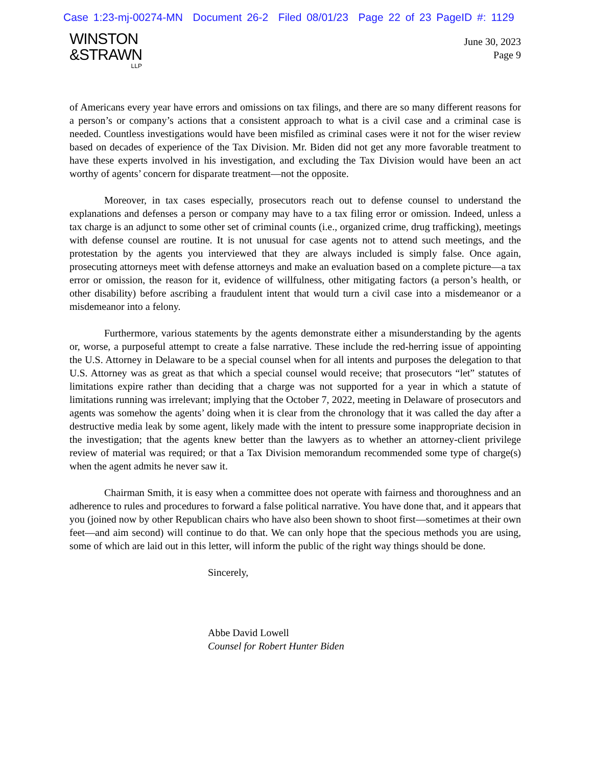Case 1:23-mj-00274-MN Document 26-2 Filed 08/01/23 Page 22 of 23 PageID #: 1129
WINSTON
&STRAWN
LLP
June 30, 2023
Page 9
of Americans every year have errors and omissions on tax filings, and there are so many different reasons for a person’s or company’s actions that a consistent approach to what is a civil case and a criminal case is needed. Countless investigations would have been misfiled as criminal cases were it not for the wiser review based on decades of experience of the Tax Division. Mr. Biden did not get any more favorable treatment to have these experts involved in his investigation, and excluding the Tax Division would have been an act worthy of agents’ concern for disparate treatment—not the opposite.
Moreover, in tax cases especially, prosecutors reach out to defense counsel to understand the explanations and defenses a person or company may have to a tax filing error or omission. Indeed, unless a tax charge is an adjunct to some other set of criminal counts (i.e., organized crime, drug trafficking), meetings with defense counsel are routine. It is not unusual for case agents not to attend such meetings, and the protestation by the agents you interviewed that they are always included is simply false. Once again, prosecuting attorneys meet with defense attorneys and make an evaluation based on a complete picture—a tax error or omission, the reason for it, evidence of willfulness, other mitigating factors (a person’s health, or other disability) before ascribing a fraudulent intent that would turn a civil case into a misdemeanor or a misdemeanor into a felony.
Furthermore, various statements by the agents demonstrate either a misunderstanding by the agents or, worse, a purposeful attempt to create a false narrative. These include the red-herring issue of appointing the U.S. Attorney in Delaware to be a special counsel when for all intents and purposes the delegation to that U.S. Attorney was as great as that which a special counsel would receive; that prosecutors “let” statutes of limitations expire rather than deciding that a charge was not supported for a year in which a statute of limitations running was irrelevant; implying that the October 7, 2022, meeting in Delaware of prosecutors and agents was somehow the agents’ doing when it is clear from the chronology that it was called the day after a destructive media leak by some agent, likely made with the intent to pressure some inappropriate decision in the investigation; that the agents knew better than the lawyers as to whether an attorney-client privilege review of material was required; or that a Tax Division memorandum recommended some type of charge(s) when the agent admits he never saw it.
Chairman Smith, it is easy when a committee does not operate with fairness and thoroughness and an adherence to rules and procedures to forward a false political narrative. You have done that, and it appears that you (joined now by other Republican chairs who have also been shown to shoot first—sometimes at their own feet—and aim second) will continue to do that. We can only hope that the specious methods you are using, some of which are laid out in this letter, will inform the public of the right way things should be done.
Sincerely,
Abbe David Lowell
Counsel for Robert Hunter Biden